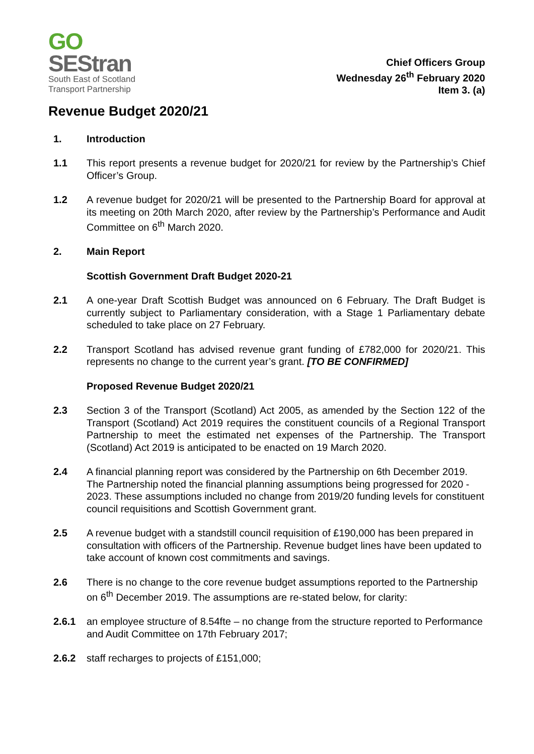GO
SEStran
South East of Scotland
Transport Partnership
Chief Officers Group
Wednesday 26<sup>th</sup> February 2020
Item 3. (a)
Revenue Budget 2020/21
1. Introduction
1.1 This report presents a revenue budget for 2020/21 for review by the Partnership’s Chief Officer’s Group.
1.2 A revenue budget for 2020/21 will be presented to the Partnership Board for approval at its meeting on 20th March 2020, after review by the Partnership’s Performance and Audit Committee on 6<sup>th</sup> March 2020.
2. Main Report
Scottish Government Draft Budget 2020-21
2.1 A one-year Draft Scottish Budget was announced on 6 February. The Draft Budget is currently subject to Parliamentary consideration, with a Stage 1 Parliamentary debate scheduled to take place on 27 February.
2.2 Transport Scotland has advised revenue grant funding of £782,000 for 2020/21. This represents no change to the current year’s grant. [TO BE CONFIRMED]
Proposed Revenue Budget 2020/21
2.3 Section 3 of the Transport (Scotland) Act 2005, as amended by the Section 122 of the Transport (Scotland) Act 2019 requires the constituent councils of a Regional Transport Partnership to meet the estimated net expenses of the Partnership. The Transport (Scotland) Act 2019 is anticipated to be enacted on 19 March 2020.
2.4 A financial planning report was considered by the Partnership on 6th December 2019. The Partnership noted the financial planning assumptions being progressed for 2020 - 2023. These assumptions included no change from 2019/20 funding levels for constituent council requisitions and Scottish Government grant.
2.5 A revenue budget with a standstill council requisition of £190,000 has been prepared in consultation with officers of the Partnership. Revenue budget lines have been updated to take account of known cost commitments and savings.
2.6 There is no change to the core revenue budget assumptions reported to the Partnership on 6<sup>th</sup> December 2019. The assumptions are re-stated below, for clarity:
2.6.1 an employee structure of 8.54fte – no change from the structure reported to Performance and Audit Committee on 17th February 2017;
2.6.2 staff recharges to projects of £151,000;